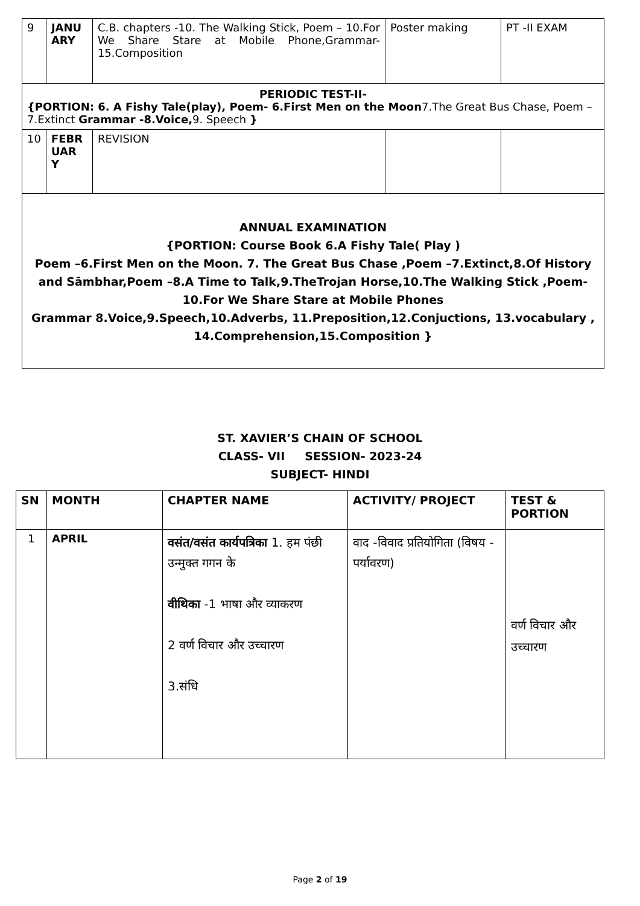| 9 | JANU ARY | C.B. chapters -10. The Walking Stick, Poem – 10.For We Share Stare at Mobile Phone,Grammar-15.Composition | Poster making | PT -II EXAM |
| PERIODIC TEST-II- {PORTION: 6. A Fishy Tale(play), Poem- 6.First Men on the Moon 7.The Great Bus Chase, Poem – 7.Extinct Grammar -8.Voice, 9. Speech } | | | | |
| 10 | FEBR UAR Y | REVISION | | |
| ANNUAL EXAMINATION {PORTION: Course Book 6.A Fishy Tale( Play ) Poem –6.First Men on the Moon. 7. The Great Bus Chase ,Poem –7.Extinct,8.Of History and Sāmbhar,Poem –8.A Time to Talk,9.TheTrojan Horse,10.The Walking Stick ,Poem-10.For We Share Stare at Mobile Phones Grammar 8.Voice,9.Speech,10.Adverbs, 11.Preposition,12.Conjuctions, 13.vocabulary , 14.Comprehension,15.Composition } | | | | |
ST. XAVIER’S CHAIN OF SCHOOL
CLASS- VII SESSION- 2023-24
SUBJECT- HINDI
| SN | MONTH | CHAPTER NAME | ACTIVITY/ PROJECT | TEST & PORTION |
| --- | --- | --- | --- | --- |
| 1 | APRIL | वसंत/वसंत कार्यपत्रिका 1. हम पंछी उन्मुक्त गगन के वीथिका -1 भाषा और व्याकरण 2 वर्ण विचार और उच्चारण 3.संधि | वाद -विवाद प्रतियोगिता (विषय - पर्यावरण) | वर्ण विचार और उच्चारण |
Page 2 of 19